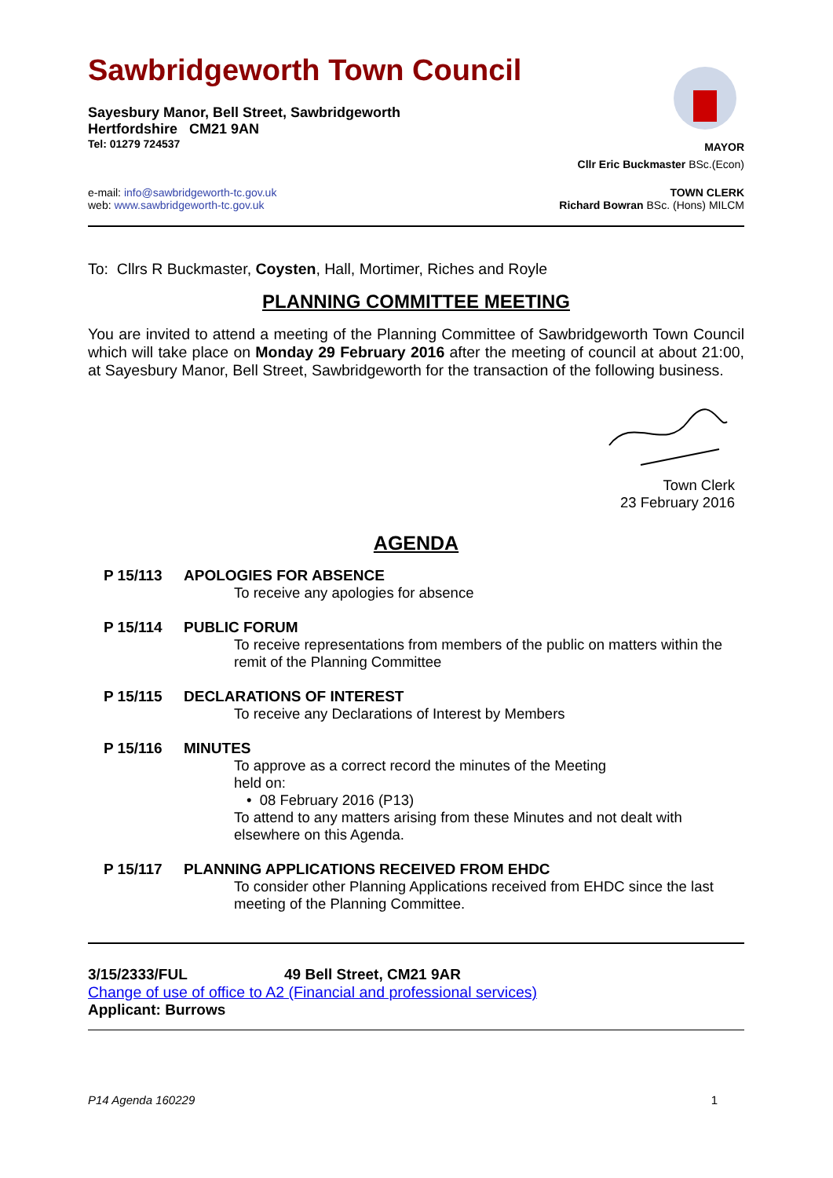Sawbridgeworth Town Council
Sayesbury Manor, Bell Street, Sawbridgeworth
Hertfordshire CM21 9AN
Tel: 01279 724537
MAYOR
Cllr Eric Buckmaster BSc.(Econ)
e-mail: info@sawbridgeworth-tc.gov.uk
web: www.sawbridgeworth-tc.gov.uk
TOWN CLERK
Richard Bowran BSc. (Hons) MILCM
To: Cllrs R Buckmaster, Coysten, Hall, Mortimer, Riches and Royle
PLANNING COMMITTEE MEETING
You are invited to attend a meeting of the Planning Committee of Sawbridgeworth Town Council which will take place on Monday 29 February 2016 after the meeting of council at about 21:00, at Sayesbury Manor, Bell Street, Sawbridgeworth for the transaction of the following business.
Town Clerk
23 February 2016
AGENDA
P 15/113 APOLOGIES FOR ABSENCE
To receive any apologies for absence
P 15/114 PUBLIC FORUM
To receive representations from members of the public on matters within the remit of the Planning Committee
P 15/115 DECLARATIONS OF INTEREST
To receive any Declarations of Interest by Members
P 15/116 MINUTES
To approve as a correct record the minutes of the Meeting
held on:
• 08 February 2016 (P13)
To attend to any matters arising from these Minutes and not dealt with elsewhere on this Agenda.
P 15/117 PLANNING APPLICATIONS RECEIVED FROM EHDC
To consider other Planning Applications received from EHDC since the last meeting of the Planning Committee.
3/15/2333/FUL 49 Bell Street, CM21 9AR
Change of use of office to A2 (Financial and professional services)
Applicant: Burrows
P14 Agenda 160229 1